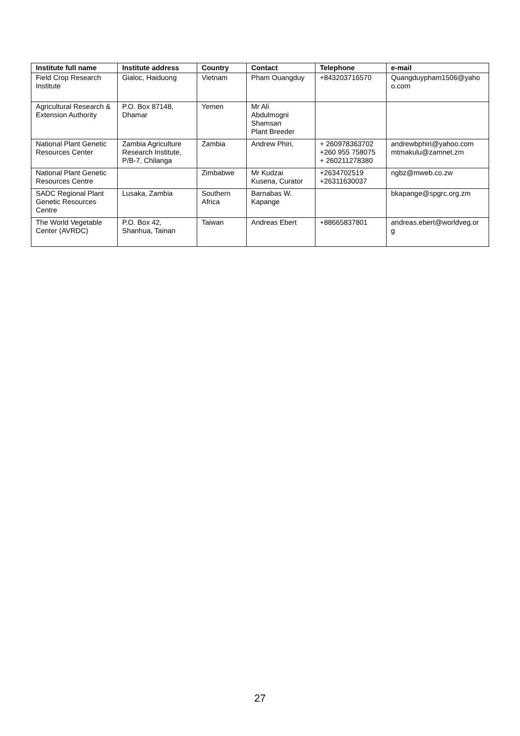| Institute full name | Institute address | Country | Contact | Telephone | e-mail |
| --- | --- | --- | --- | --- | --- |
| Field Crop Research Institute | Gialoc, Haiduong | Vietnam | Pham Ouangduy | +843203716570 | Quangduypham1506@yaho o.com |
| Agricultural Research & Extension Authority | P.O. Box 87148, Dhamar | Yemen | Mr Ali Abdulmogni Shamsan Plant Breeder | | |
| National Plant Genetic Resources Center | Zambia Agriculture Research Institute, P/B-7, Chilanga | Zambia | Andrew Phiri, | + 260978363702 +260 955 758075 + 260211278380 | andrewbphiri@yahoo.com mtmakulu@zamnet.zm |
| National Plant Genetic Resources Centre | | Zimbabwe | Mr Kudzai Kusena, Curator | +2634702519 +26311630037 | ngbz@mweb.co.zw |
| SADC Regional Plant Genetic Resources Centre | Lusaka, Zambia | Southern Africa | Barnabas W. Kapange | | bkapange@spgrc.org.zm |
| The World Vegetable Center (AVRDC) | P.O. Box 42, Shanhua, Tainan | Taiwan | Andreas Ebert | +88665837801 | andreas.ebert@worldveg.or g |
27